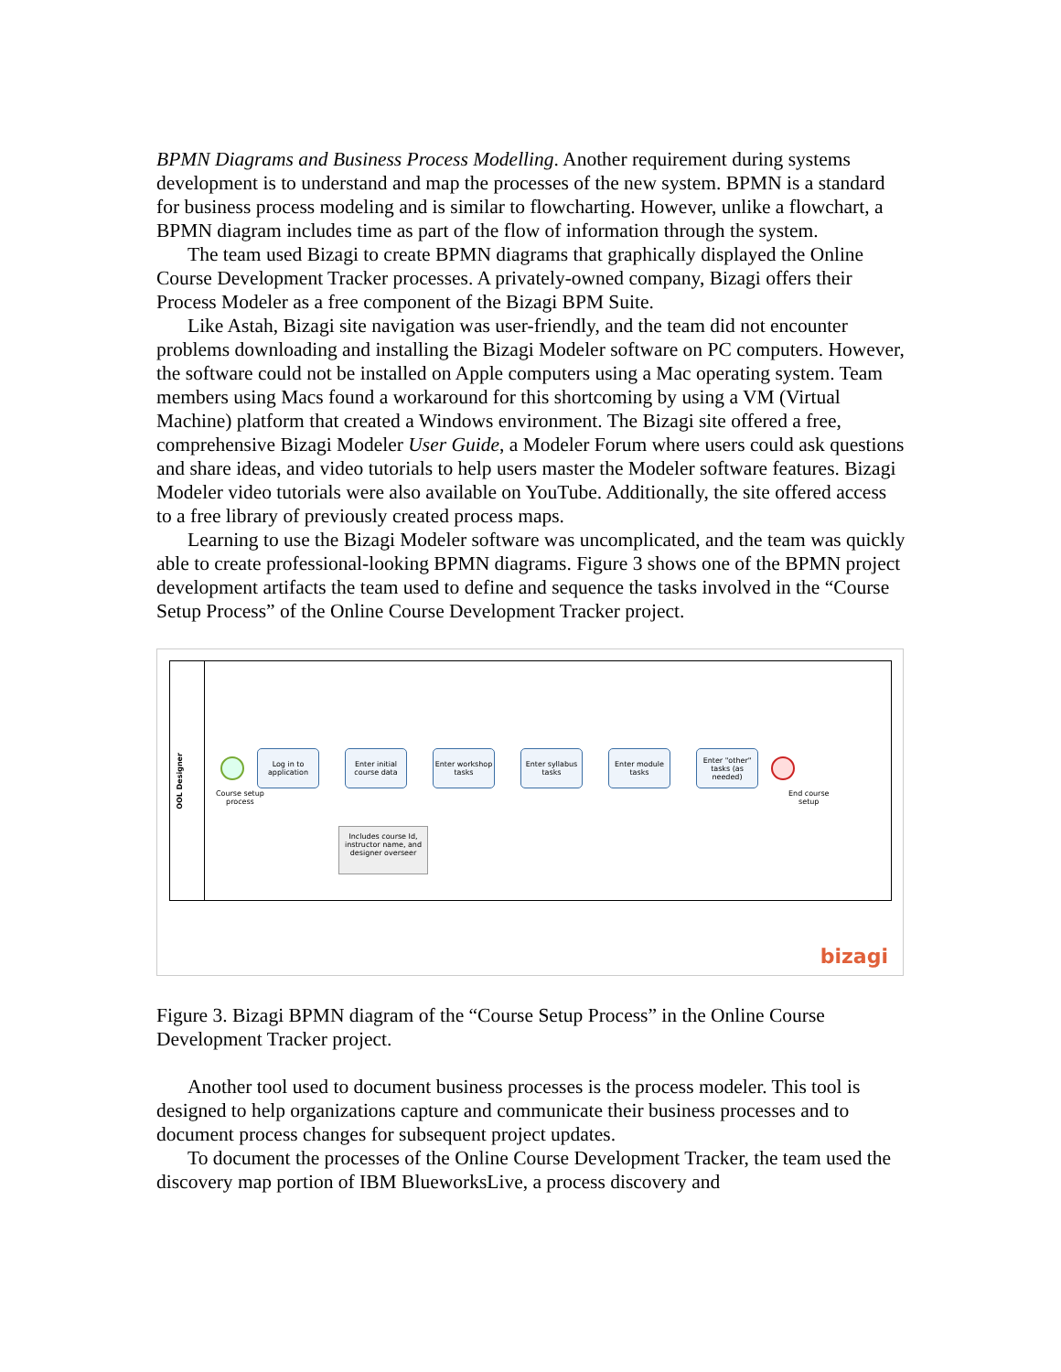BPMN Diagrams and Business Process Modelling. Another requirement during systems development is to understand and map the processes of the new system. BPMN is a standard for business process modeling and is similar to flowcharting. However, unlike a flowchart, a BPMN diagram includes time as part of the flow of information through the system.
The team used Bizagi to create BPMN diagrams that graphically displayed the Online Course Development Tracker processes. A privately-owned company, Bizagi offers their Process Modeler as a free component of the Bizagi BPM Suite.
Like Astah, Bizagi site navigation was user-friendly, and the team did not encounter problems downloading and installing the Bizagi Modeler software on PC computers. However, the software could not be installed on Apple computers using a Mac operating system. Team members using Macs found a workaround for this shortcoming by using a VM (Virtual Machine) platform that created a Windows environment. The Bizagi site offered a free, comprehensive Bizagi Modeler User Guide, a Modeler Forum where users could ask questions and share ideas, and video tutorials to help users master the Modeler software features. Bizagi Modeler video tutorials were also available on YouTube. Additionally, the site offered access to a free library of previously created process maps.
Learning to use the Bizagi Modeler software was uncomplicated, and the team was quickly able to create professional-looking BPMN diagrams. Figure 3 shows one of the BPMN project development artifacts the team used to define and sequence the tasks involved in the “Course Setup Process” of the Online Course Development Tracker project.
OOL Designer
Log in to application
Enter initial course data
Enter workshop tasks
Enter syllabus tasks
Enter module tasks
Enter "other" tasks (as needed)
Course setup
process
End course
setup
Includes course Id, instructor name, and designer overseer
bizagi
Figure 3. Bizagi BPMN diagram of the “Course Setup Process” in the Online Course Development Tracker project.
Another tool used to document business processes is the process modeler. This tool is designed to help organizations capture and communicate their business processes and to document process changes for subsequent project updates.
To document the processes of the Online Course Development Tracker, the team used the discovery map portion of IBM BlueworksLive, a process discovery and